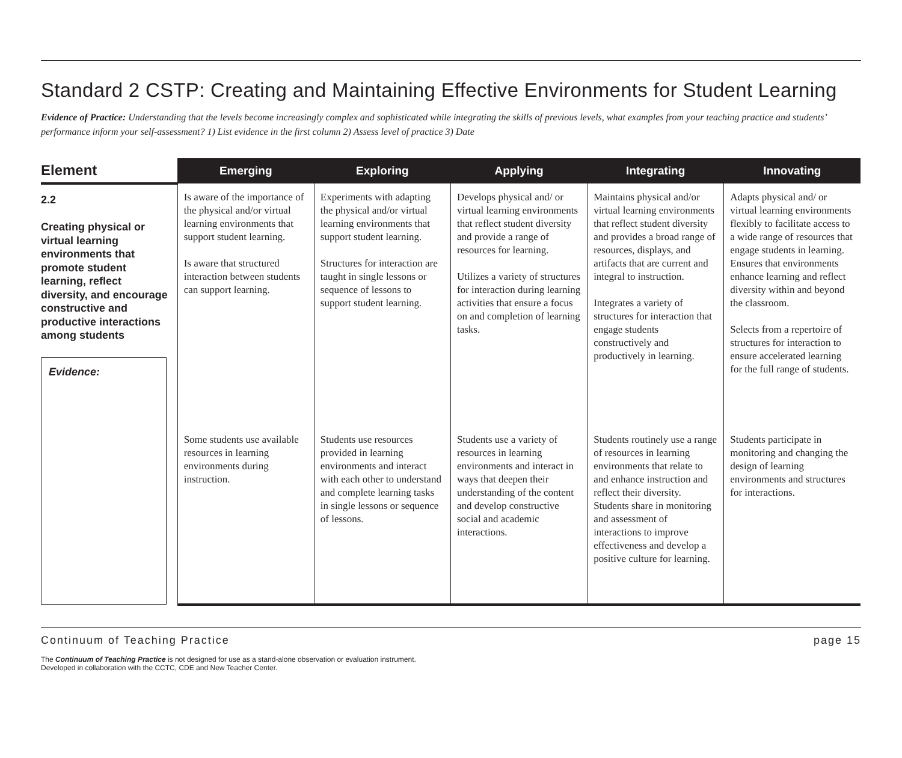Standard 2 CSTP: Creating and Maintaining Effective Environments for Student Learning
Evidence of Practice: Understanding that the levels become increasingly complex and sophisticated while integrating the skills of previous levels, what examples from your teaching practice and students’ performance inform your self-assessment? 1) List evidence in the first column 2) Assess level of practice 3) Date
| Element | Emerging | Exploring | Applying | Integrating | Innovating |
| --- | --- | --- | --- | --- | --- |
| 2.2 Creating physical or virtual learning environments that promote student learning, reflect diversity, and encourage constructive and productive interactions among students Evidence: | Is aware of the importance of the physical and/or virtual learning environments that support student learning. Is aware that structured interaction between students can support learning. | Experiments with adapting the physical and/or virtual learning environments that support student learning. Structures for interaction are taught in single lessons or sequence of lessons to support student learning. | Develops physical and/ or virtual learning environments that reflect student diversity and provide a range of resources for learning. Utilizes a variety of structures for interaction during learning activities that ensure a focus on and completion of learning tasks. | Maintains physical and/or virtual learning environments that reflect student diversity and provides a broad range of resources, displays, and artifacts that are current and integral to instruction. Integrates a variety of structures for interaction that engage students constructively and productively in learning. | Adapts physical and/ or virtual learning environments flexibly to facilitate access to a wide range of resources that engage students in learning. Ensures that environments enhance learning and reflect diversity within and beyond the classroom. Selects from a repertoire of structures for interaction to ensure accelerated learning for the full range of students. |
| | Some students use available resources in learning environments during instruction. | Students use resources provided in learning environments and interact with each other to understand and complete learning tasks in single lessons or sequence of lessons. | Students use a variety of resources in learning environments and interact in ways that deepen their understanding of the content and develop constructive social and academic interactions. | Students routinely use a range of resources in learning environments that relate to and enhance instruction and reflect their diversity. Students share in monitoring and assessment of interactions to improve effectiveness and develop a positive culture for learning. | Students participate in monitoring and changing the design of learning environments and structures for interactions. |
Continuum of Teaching Practice page 15
The Continuum of Teaching Practice is not designed for use as a stand-alone observation or evaluation instrument.
Developed in collaboration with the CCTC, CDE and New Teacher Center.